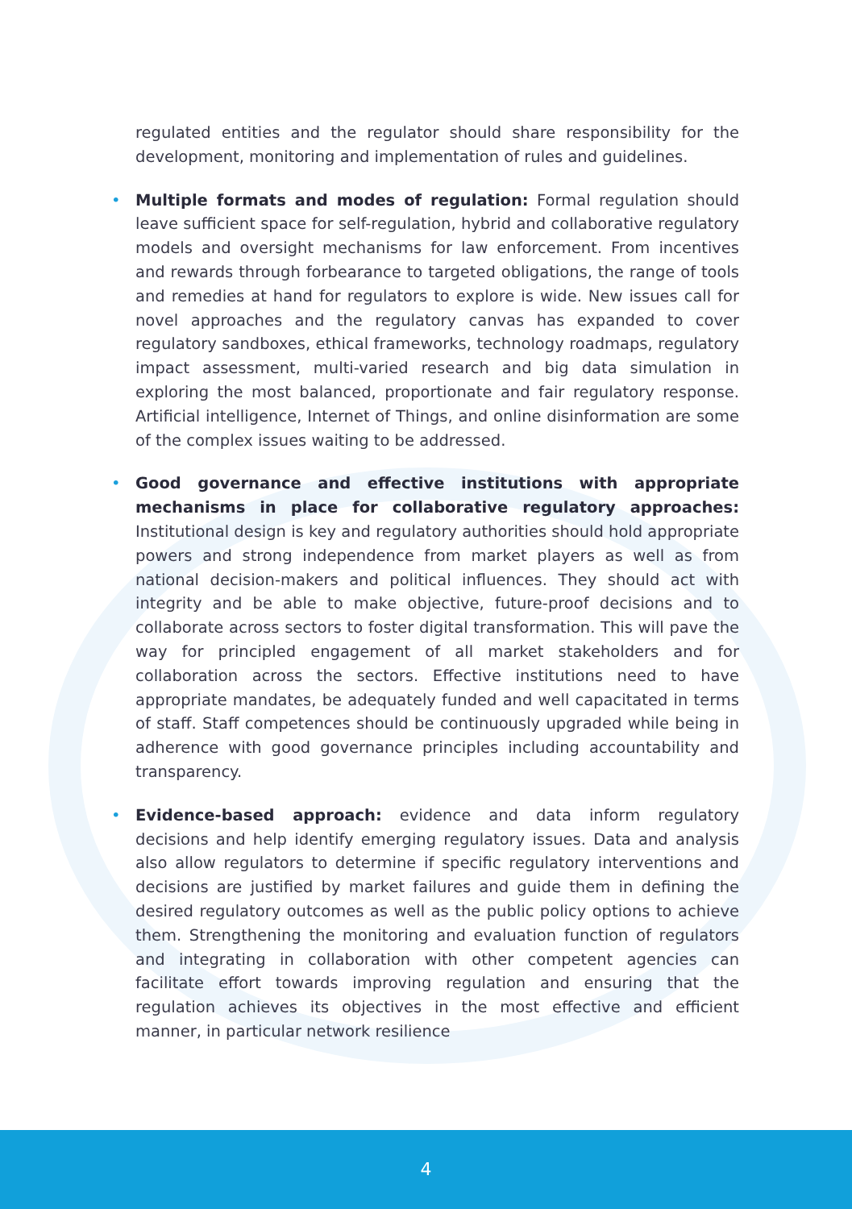regulated entities and the regulator should share responsibility for the development, monitoring and implementation of rules and guidelines.
• Multiple formats and modes of regulation: Formal regulation should leave sufficient space for self-regulation, hybrid and collaborative regulatory models and oversight mechanisms for law enforcement. From incentives and rewards through forbearance to targeted obligations, the range of tools and remedies at hand for regulators to explore is wide. New issues call for novel approaches and the regulatory canvas has expanded to cover regulatory sandboxes, ethical frameworks, technology roadmaps, regulatory impact assessment, multi-varied research and big data simulation in exploring the most balanced, proportionate and fair regulatory response. Artificial intelligence, Internet of Things, and online disinformation are some of the complex issues waiting to be addressed.
• Good governance and effective institutions with appropriate mechanisms in place for collaborative regulatory approaches: Institutional design is key and regulatory authorities should hold appropriate powers and strong independence from market players as well as from national decision-makers and political influences. They should act with integrity and be able to make objective, future-proof decisions and to collaborate across sectors to foster digital transformation. This will pave the way for principled engagement of all market stakeholders and for collaboration across the sectors. Effective institutions need to have appropriate mandates, be adequately funded and well capacitated in terms of staff. Staff competences should be continuously upgraded while being in adherence with good governance principles including accountability and transparency.
• Evidence-based approach: evidence and data inform regulatory decisions and help identify emerging regulatory issues. Data and analysis also allow regulators to determine if specific regulatory interventions and decisions are justified by market failures and guide them in defining the desired regulatory outcomes as well as the public policy options to achieve them. Strengthening the monitoring and evaluation function of regulators and integrating in collaboration with other competent agencies can facilitate effort towards improving regulation and ensuring that the regulation achieves its objectives in the most effective and efficient manner, in particular network resilience
4